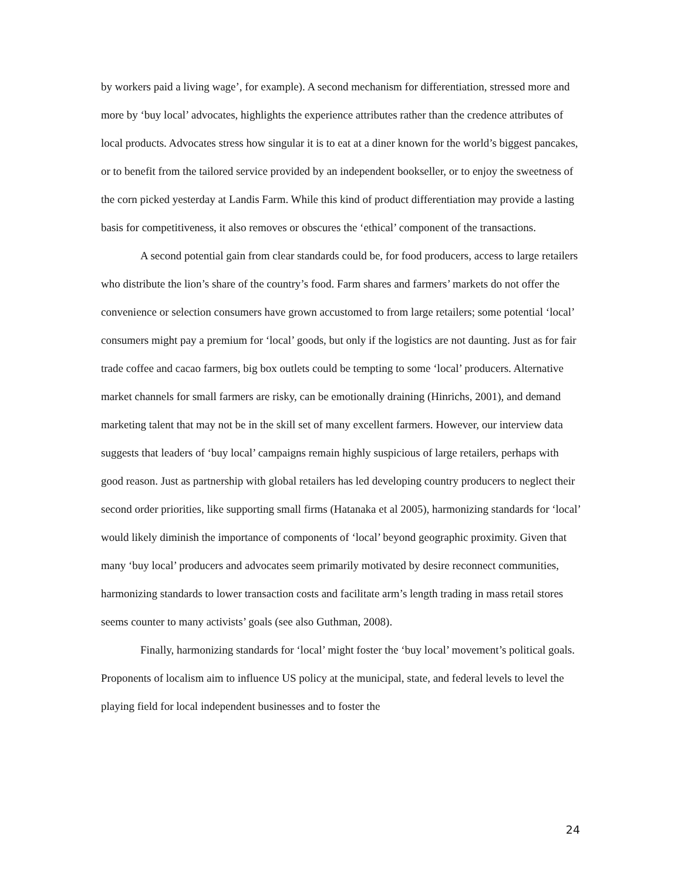by workers paid a living wage’, for example). A second mechanism for differentiation, stressed more and more by ‘buy local’ advocates, highlights the experience attributes rather than the credence attributes of local products. Advocates stress how singular it is to eat at a diner known for the world’s biggest pancakes, or to benefit from the tailored service provided by an independent bookseller, or to enjoy the sweetness of the corn picked yesterday at Landis Farm. While this kind of product differentiation may provide a lasting basis for competitiveness, it also removes or obscures the ‘ethical’ component of the transactions.
A second potential gain from clear standards could be, for food producers, access to large retailers who distribute the lion’s share of the country’s food. Farm shares and farmers’ markets do not offer the convenience or selection consumers have grown accustomed to from large retailers; some potential ‘local’ consumers might pay a premium for ‘local’ goods, but only if the logistics are not daunting. Just as for fair trade coffee and cacao farmers, big box outlets could be tempting to some ‘local’ producers. Alternative market channels for small farmers are risky, can be emotionally draining (Hinrichs, 2001), and demand marketing talent that may not be in the skill set of many excellent farmers. However, our interview data suggests that leaders of ‘buy local’ campaigns remain highly suspicious of large retailers, perhaps with good reason. Just as partnership with global retailers has led developing country producers to neglect their second order priorities, like supporting small firms (Hatanaka et al 2005), harmonizing standards for ‘local’ would likely diminish the importance of components of ‘local’ beyond geographic proximity. Given that many ‘buy local’ producers and advocates seem primarily motivated by desire reconnect communities, harmonizing standards to lower transaction costs and facilitate arm’s length trading in mass retail stores seems counter to many activists’ goals (see also Guthman, 2008).
Finally, harmonizing standards for ‘local’ might foster the ‘buy local’ movement’s political goals. Proponents of localism aim to influence US policy at the municipal, state, and federal levels to level the playing field for local independent businesses and to foster the
24